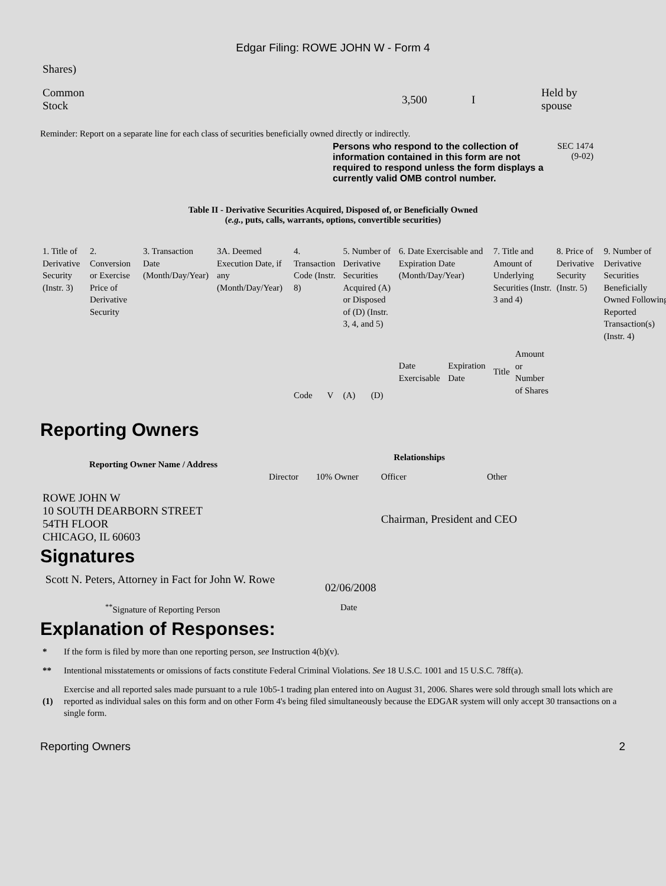Edgar Filing: ROWE JOHN W - Form 4
| Shares) | | | |
| Common Stock | 3,500 | I | Held by spouse |
Reminder: Report on a separate line for each class of securities beneficially owned directly or indirectly.
Persons who respond to the collection of information contained in this form are not required to respond unless the form displays a currently valid OMB control number.
SEC 1474
(9-02)
Table II - Derivative Securities Acquired, Disposed of, or Beneficially Owned
(e.g., puts, calls, warrants, options, convertible securities)
| 1. Title of Derivative Security (Instr. 3) | 2. Conversion or Exercise Price of Derivative Security | 3. Transaction Date (Month/Day/Year) | 3A. Deemed Execution Date, if any (Month/Day/Year) | 4. Transaction Code (Instr. 8) | | 5. Number of Derivative Securities Acquired (A) or Disposed of (D) (Instr. 3, 4, and 5) | | 6. Date Exercisable and Expiration Date (Month/Day/Year) | | 7. Title and Amount of Underlying Securities (Instr. 3 and 4) | | 8. Price of Derivative Security (Instr. 5) | 9. Number of Derivative Securities Beneficially Owned Following Reported Transaction(s) (Instr. 4) |
| | | | | Code | V | (A) | (D) | Date Exercisable | Expiration Date | Title | Amount or Number of Shares | | |
Reporting Owners
| Reporting Owner Name / Address | Relationships | | | |
| --- | --- | --- | --- | --- |
| | Director | 10% Owner | Officer | Other |
| ROWE JOHN W 10 SOUTH DEARBORN STREET 54TH FLOOR CHICAGO, IL 60603 | | | Chairman, President and CEO | |
Signatures
| Scott N. Peters, Attorney in Fact for John W. Rowe | 02/06/2008 |
| <sup>**</sup> Signature of Reporting Person | Date |
Explanation of Responses:
| * | If the form is filed by more than one reporting person, see Instruction 4(b)(v). |
| ** | Intentional misstatements or omissions of facts constitute Federal Criminal Violations. See 18 U.S.C. 1001 and 15 U.S.C. 78ff(a). |
| (1) | Exercise and all reported sales made pursuant to a rule 10b5-1 trading plan entered into on August 31, 2006. Shares were sold through small lots which are reported as individual sales on this form and on other Form 4's being filed simultaneously because the EDGAR system will only accept 30 transactions on a single form. |
Reporting Owners 2